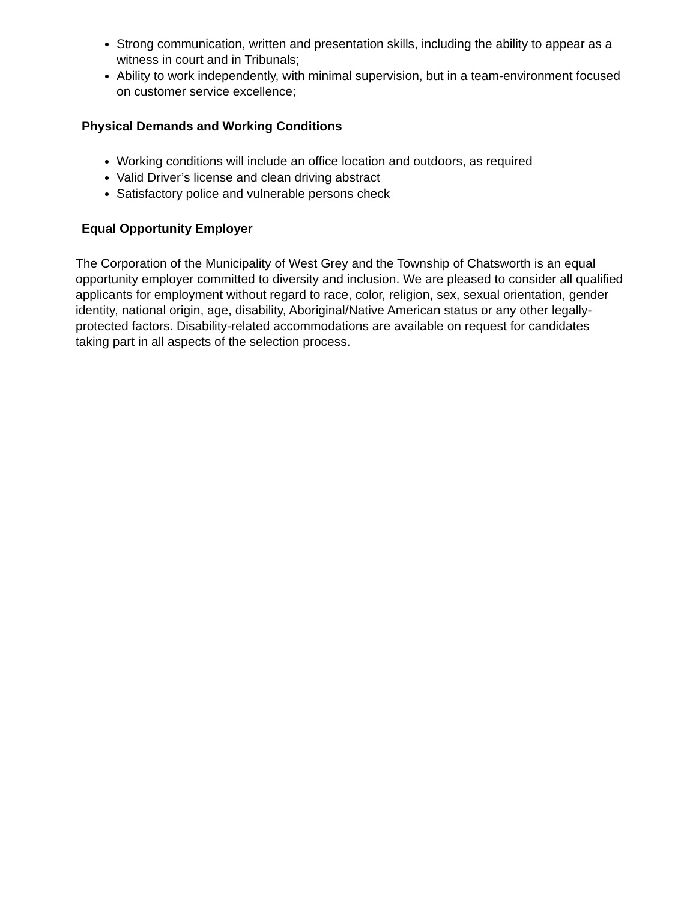Strong communication, written and presentation skills, including the ability to appear as a witness in court and in Tribunals;
Ability to work independently, with minimal supervision, but in a team-environment focused on customer service excellence;
Physical Demands and Working Conditions
Working conditions will include an office location and outdoors, as required
Valid Driver’s license and clean driving abstract
Satisfactory police and vulnerable persons check
Equal Opportunity Employer
The Corporation of the Municipality of West Grey and the Township of Chatsworth is an equal opportunity employer committed to diversity and inclusion. We are pleased to consider all qualified applicants for employment without regard to race, color, religion, sex, sexual orientation, gender identity, national origin, age, disability, Aboriginal/Native American status or any other legally-protected factors. Disability-related accommodations are available on request for candidates taking part in all aspects of the selection process.